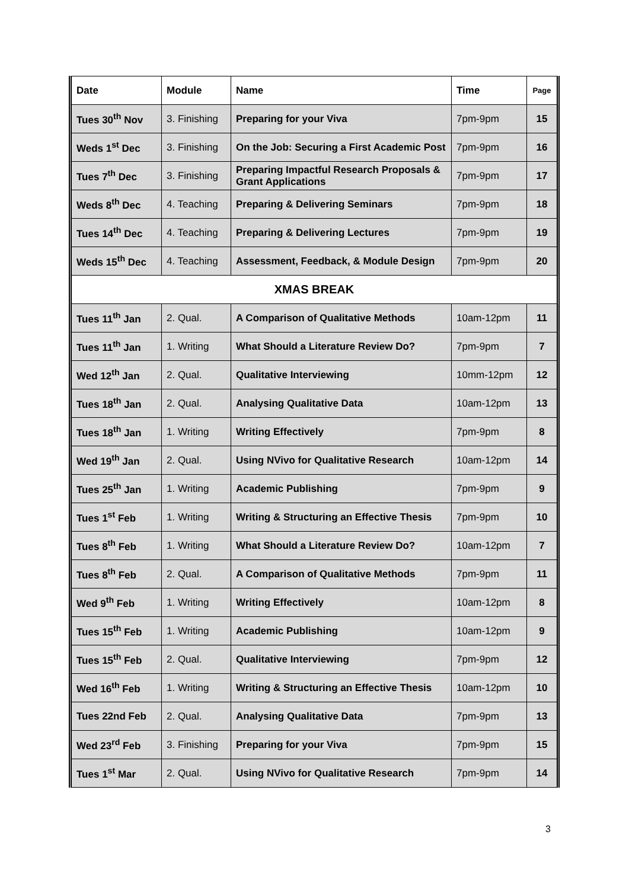| Date | Module | Name | Time | Page |
| --- | --- | --- | --- | --- |
| Tues 30<sup>th</sup> Nov | 3. Finishing | Preparing for your Viva | 7pm-9pm | 15 |
| Weds 1<sup>st</sup> Dec | 3. Finishing | On the Job: Securing a First Academic Post | 7pm-9pm | 16 |
| Tues 7<sup>th</sup> Dec | 3. Finishing | Preparing Impactful Research Proposals & Grant Applications | 7pm-9pm | 17 |
| Weds 8<sup>th</sup> Dec | 4. Teaching | Preparing & Delivering Seminars | 7pm-9pm | 18 |
| Tues 14<sup>th</sup> Dec | 4. Teaching | Preparing & Delivering Lectures | 7pm-9pm | 19 |
| Weds 15<sup>th</sup> Dec | 4. Teaching | Assessment, Feedback, & Module Design | 7pm-9pm | 20 |
| XMAS BREAK | | | | |
| Tues 11<sup>th</sup> Jan | 2. Qual. | A Comparison of Qualitative Methods | 10am-12pm | 11 |
| Tues 11<sup>th</sup> Jan | 1. Writing | What Should a Literature Review Do? | 7pm-9pm | 7 |
| Wed 12<sup>th</sup> Jan | 2. Qual. | Qualitative Interviewing | 10mm-12pm | 12 |
| Tues 18<sup>th</sup> Jan | 2. Qual. | Analysing Qualitative Data | 10am-12pm | 13 |
| Tues 18<sup>th</sup> Jan | 1. Writing | Writing Effectively | 7pm-9pm | 8 |
| Wed 19<sup>th</sup> Jan | 2. Qual. | Using NVivo for Qualitative Research | 10am-12pm | 14 |
| Tues 25<sup>th</sup> Jan | 1. Writing | Academic Publishing | 7pm-9pm | 9 |
| Tues 1<sup>st</sup> Feb | 1. Writing | Writing & Structuring an Effective Thesis | 7pm-9pm | 10 |
| Tues 8<sup>th</sup> Feb | 1. Writing | What Should a Literature Review Do? | 10am-12pm | 7 |
| Tues 8<sup>th</sup> Feb | 2. Qual. | A Comparison of Qualitative Methods | 7pm-9pm | 11 |
| Wed 9<sup>th</sup> Feb | 1. Writing | Writing Effectively | 10am-12pm | 8 |
| Tues 15<sup>th</sup> Feb | 1. Writing | Academic Publishing | 10am-12pm | 9 |
| Tues 15<sup>th</sup> Feb | 2. Qual. | Qualitative Interviewing | 7pm-9pm | 12 |
| Wed 16<sup>th</sup> Feb | 1. Writing | Writing & Structuring an Effective Thesis | 10am-12pm | 10 |
| Tues 22nd Feb | 2. Qual. | Analysing Qualitative Data | 7pm-9pm | 13 |
| Wed 23<sup>rd</sup> Feb | 3. Finishing | Preparing for your Viva | 7pm-9pm | 15 |
| Tues 1<sup>st</sup> Mar | 2. Qual. | Using NVivo for Qualitative Research | 7pm-9pm | 14 |
3